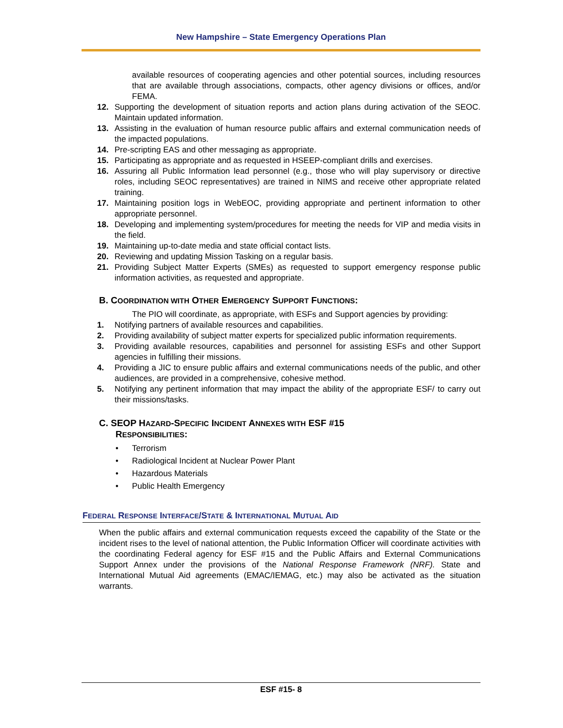New Hampshire – State Emergency Operations Plan
available resources of cooperating agencies and other potential sources, including resources that are available through associations, compacts, other agency divisions or offices, and/or FEMA.
12. Supporting the development of situation reports and action plans during activation of the SEOC. Maintain updated information.
13. Assisting in the evaluation of human resource public affairs and external communication needs of the impacted populations.
14. Pre-scripting EAS and other messaging as appropriate.
15. Participating as appropriate and as requested in HSEEP-compliant drills and exercises.
16. Assuring all Public Information lead personnel (e.g., those who will play supervisory or directive roles, including SEOC representatives) are trained in NIMS and receive other appropriate related training.
17. Maintaining position logs in WebEOC, providing appropriate and pertinent information to other appropriate personnel.
18. Developing and implementing system/procedures for meeting the needs for VIP and media visits in the field.
19. Maintaining up-to-date media and state official contact lists.
20. Reviewing and updating Mission Tasking on a regular basis.
21. Providing Subject Matter Experts (SMEs) as requested to support emergency response public information activities, as requested and appropriate.
B. COORDINATION WITH OTHER EMERGENCY SUPPORT FUNCTIONS:
The PIO will coordinate, as appropriate, with ESFs and Support agencies by providing:
1. Notifying partners of available resources and capabilities.
2. Providing availability of subject matter experts for specialized public information requirements.
3. Providing available resources, capabilities and personnel for assisting ESFs and other Support agencies in fulfilling their missions.
4. Providing a JIC to ensure public affairs and external communications needs of the public, and other audiences, are provided in a comprehensive, cohesive method.
5. Notifying any pertinent information that may impact the ability of the appropriate ESF/ to carry out their missions/tasks.
C. SEOP HAZARD-SPECIFIC INCIDENT ANNEXES WITH ESF #15
RESPONSIBILITIES:
• Terrorism
• Radiological Incident at Nuclear Power Plant
• Hazardous Materials
• Public Health Emergency
FEDERAL RESPONSE INTERFACE/STATE & INTERNATIONAL MUTUAL AID
When the public affairs and external communication requests exceed the capability of the State or the incident rises to the level of national attention, the Public Information Officer will coordinate activities with the coordinating Federal agency for ESF #15 and the Public Affairs and External Communications Support Annex under the provisions of the National Response Framework (NRF). State and International Mutual Aid agreements (EMAC/IEMAG, etc.) may also be activated as the situation warrants.
ESF #15- 8